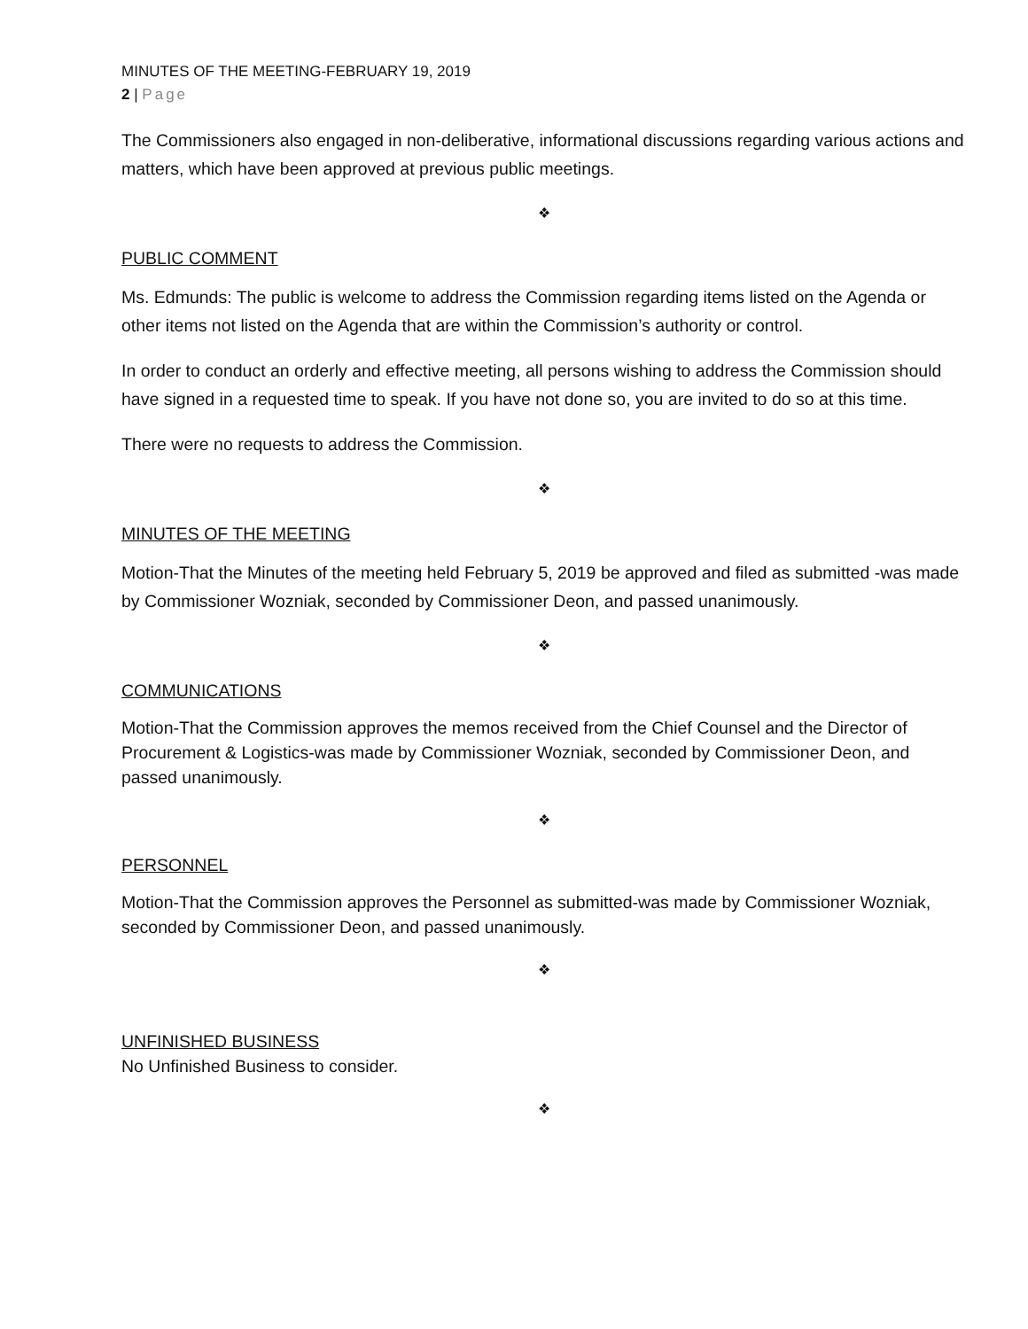MINUTES OF THE MEETING-FEBRUARY 19, 2019
2 | Page
The Commissioners also engaged in non-deliberative, informational discussions regarding various actions and matters, which have been approved at previous public meetings.
❖
PUBLIC COMMENT
Ms. Edmunds: The public is welcome to address the Commission regarding items listed on the Agenda or other items not listed on the Agenda that are within the Commission’s authority or control.
In order to conduct an orderly and effective meeting, all persons wishing to address the Commission should have signed in a requested time to speak. If you have not done so, you are invited to do so at this time.
There were no requests to address the Commission.
❖
MINUTES OF THE MEETING
Motion-That the Minutes of the meeting held February 5, 2019 be approved and filed as submitted -was made by Commissioner Wozniak, seconded by Commissioner Deon, and passed unanimously.
❖
COMMUNICATIONS
Motion-That the Commission approves the memos received from the Chief Counsel and the Director of Procurement & Logistics-was made by Commissioner Wozniak, seconded by Commissioner Deon, and passed unanimously.
❖
PERSONNEL
Motion-That the Commission approves the Personnel as submitted-was made by Commissioner Wozniak, seconded by Commissioner Deon, and passed unanimously.
❖
UNFINISHED BUSINESS
No Unfinished Business to consider.
❖